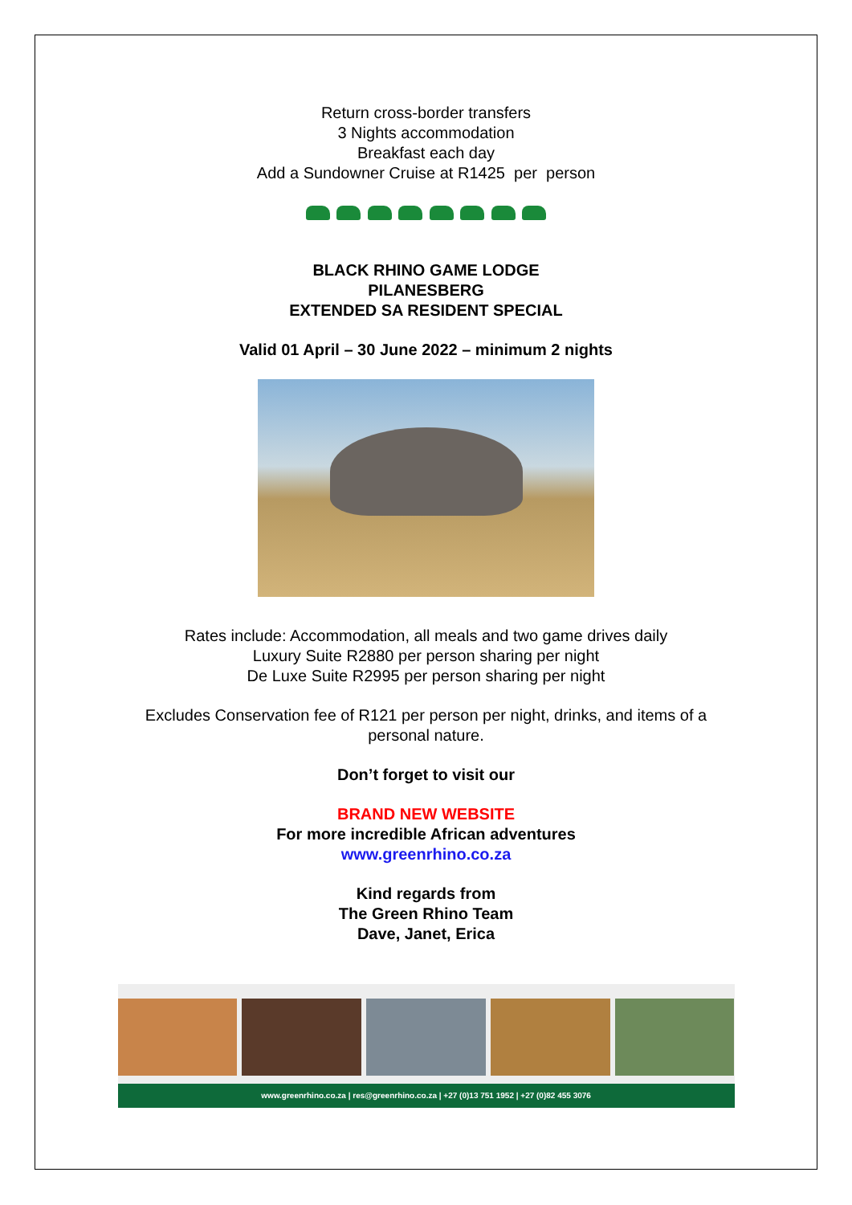Return cross-border transfers
3 Nights accommodation
Breakfast each day
Add a Sundowner Cruise at R1425 per person
BLACK RHINO GAME LODGE
PILANESBERG
EXTENDED SA RESIDENT SPECIAL
Valid 01 April – 30 June 2022 – minimum 2 nights
Rates include: Accommodation, all meals and two game drives daily
Luxury Suite R2880 per person sharing per night
De Luxe Suite R2995 per person sharing per night
Excludes Conservation fee of R121 per person per night, drinks, and items of a
personal nature.
Don’t forget to visit our
BRAND NEW WEBSITE
For more incredible African adventures
www.greenrhino.co.za
Kind regards from
The Green Rhino Team
Dave, Janet, Erica
www.greenrhino.co.za | res@greenrhino.co.za | +27 (0)13 751 1952 | +27 (0)82 455 3076